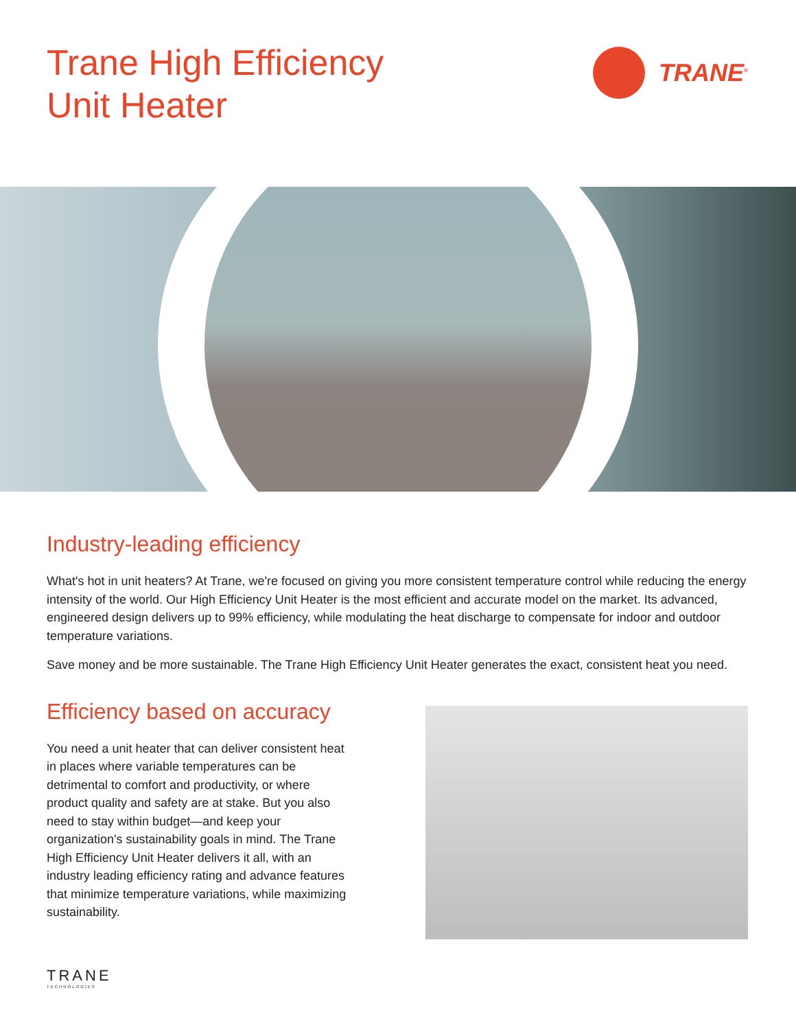Trane High Efficiency
Unit Heater
TRANE<sup>®</sup>
Industry-leading efficiency
What's hot in unit heaters? At Trane, we're focused on giving you more consistent temperature control while reducing the energy intensity of the world. Our High Efficiency Unit Heater is the most efficient and accurate model on the market. Its advanced, engineered design delivers up to 99% efficiency, while modulating the heat discharge to compensate for indoor and outdoor temperature variations.
Save money and be more sustainable. The Trane High Efficiency Unit Heater generates the exact, consistent heat you need.
Efficiency based on accuracy
You need a unit heater that can deliver consistent heat in places where variable temperatures can be detrimental to comfort and productivity, or where product quality and safety are at stake. But you also need to stay within budget—and keep your organization's sustainability goals in mind. The Trane High Efficiency Unit Heater delivers it all, with an industry leading efficiency rating and advance features that minimize temperature variations, while maximizing sustainability.
TRANE
TECHNOLOGIES